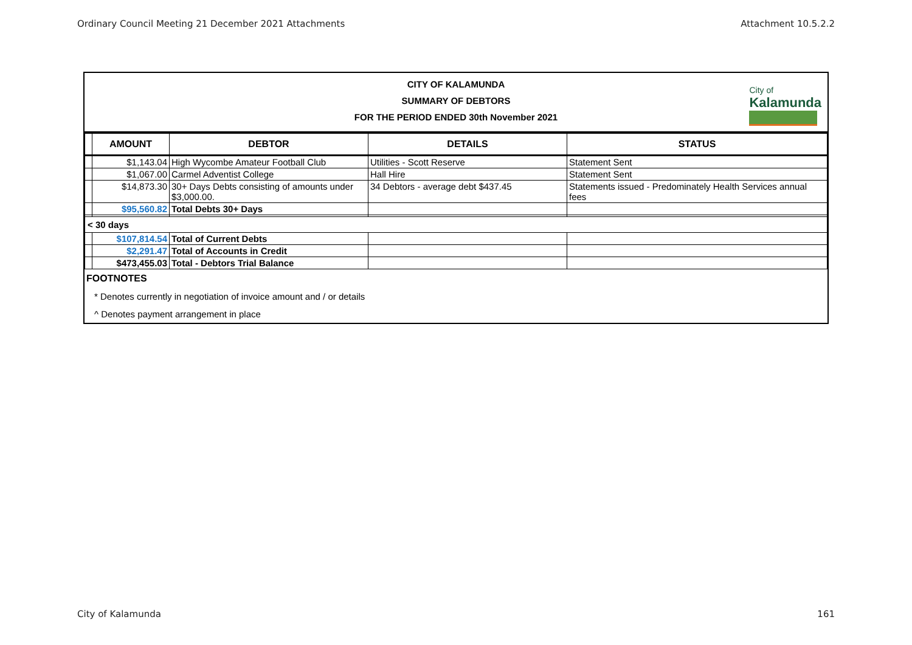Ordinary Council Meeting 21 December 2021 Attachments Attachment 10.5.2.2
CITY OF KALAMUNDA
SUMMARY OF DEBTORS
FOR THE PERIOD ENDED 30th November 2021
City of
Kalamunda
| | AMOUNT | DEBTOR | DETAILS | STATUS |
| | $1,143.04 | High Wycombe Amateur Football Club | Utilities - Scott Reserve | Statement Sent |
| | $1,067.00 | Carmel Adventist College | Hall Hire | Statement Sent |
| | $14,873.30 | 30+ Days Debts consisting of amounts under $3,000.00. | 34 Debtors - average debt $437.45 | Statements issued - Predominately Health Services annual fees |
| | $95,560.82 | Total Debts 30+ Days | | |
| < 30 days | | | | |
| | $107,814.54 | Total of Current Debts | | |
| | $2,291.47 | Total of Accounts in Credit | | |
| | $473,455.03 | Total - Debtors Trial Balance | | |
FOOTNOTES
* Denotes currently in negotiation of invoice amount and / or details
^ Denotes payment arrangement in place
City of Kalamunda 161